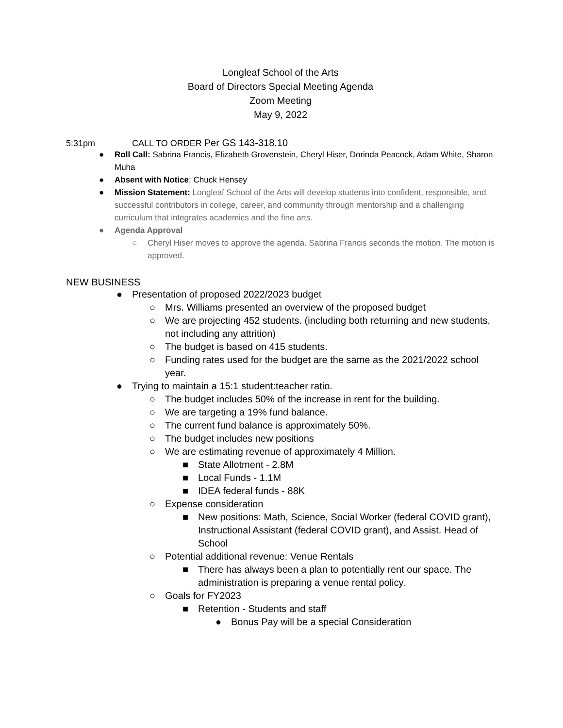Longleaf School of the Arts
Board of Directors Special Meeting Agenda
Zoom Meeting
May 9, 2022
5:31pm CALL TO ORDER Per GS 143-318.10
● Roll Call: Sabrina Francis, Elizabeth Grovenstein, Cheryl Hiser, Dorinda Peacock, Adam White, Sharon Muha
● Absent with Notice: Chuck Hensey
● Mission Statement: Longleaf School of the Arts will develop students into confident, responsible, and successful contributors in college, career, and community through mentorship and a challenging curriculum that integrates academics and the fine arts.
● Agenda Approval
○ Cheryl Hiser moves to approve the agenda. Sabrina Francis seconds the motion. The motion is approved.
NEW BUSINESS
● Presentation of proposed 2022/2023 budget
○ Mrs. Williams presented an overview of the proposed budget
○ We are projecting 452 students. (including both returning and new students, not including any attrition)
○ The budget is based on 415 students.
○ Funding rates used for the budget are the same as the 2021/2022 school year.
● Trying to maintain a 15:1 student:teacher ratio.
○ The budget includes 50% of the increase in rent for the building.
○ We are targeting a 19% fund balance.
○ The current fund balance is approximately 50%.
○ The budget includes new positions
○ We are estimating revenue of approximately 4 Million.
■ State Allotment - 2.8M
■ Local Funds - 1.1M
■ IDEA federal funds - 88K
○ Expense consideration
■ New positions: Math, Science, Social Worker (federal COVID grant), Instructional Assistant (federal COVID grant), and Assist. Head of School
○ Potential additional revenue: Venue Rentals
■ There has always been a plan to potentially rent our space. The administration is preparing a venue rental policy.
○ Goals for FY2023
■ Retention - Students and staff
● Bonus Pay will be a special Consideration